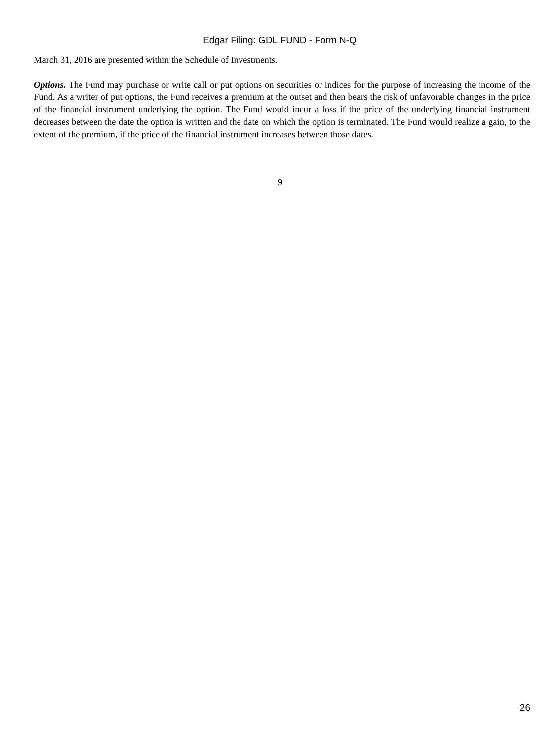Edgar Filing: GDL FUND - Form N-Q
March 31, 2016 are presented within the Schedule of Investments.
Options. The Fund may purchase or write call or put options on securities or indices for the purpose of increasing the income of the Fund. As a writer of put options, the Fund receives a premium at the outset and then bears the risk of unfavorable changes in the price of the financial instrument underlying the option. The Fund would incur a loss if the price of the underlying financial instrument decreases between the date the option is written and the date on which the option is terminated. The Fund would realize a gain, to the extent of the premium, if the price of the financial instrument increases between those dates.
9
26